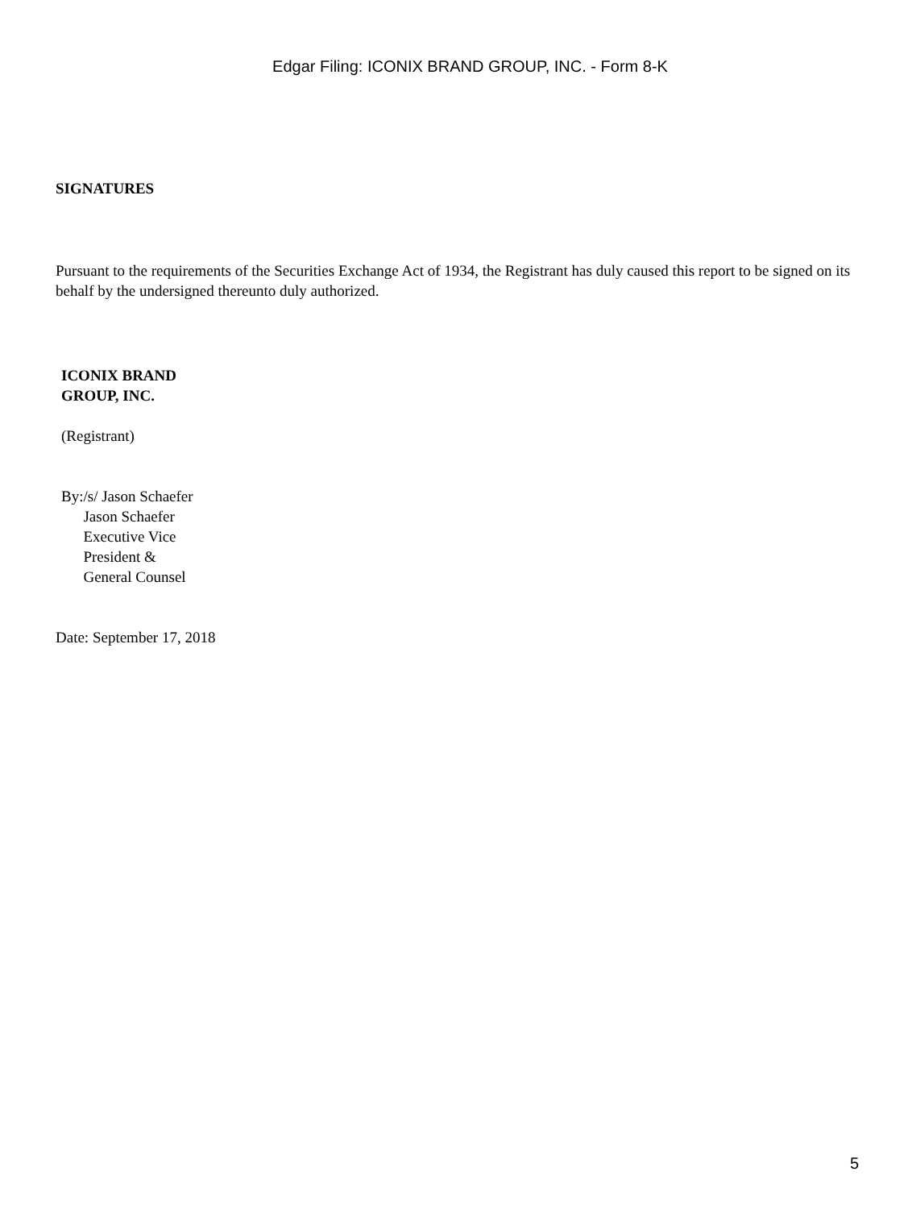Edgar Filing: ICONIX BRAND GROUP, INC. - Form 8-K
SIGNATURES
Pursuant to the requirements of the Securities Exchange Act of 1934, the Registrant has duly caused this report to be signed on its behalf by the undersigned thereunto duly authorized.
ICONIX BRAND
GROUP, INC.
(Registrant)
| By: | /s/ Jason Schaefer Jason Schaefer Executive Vice President & General Counsel |
Date: September 17, 2018
5